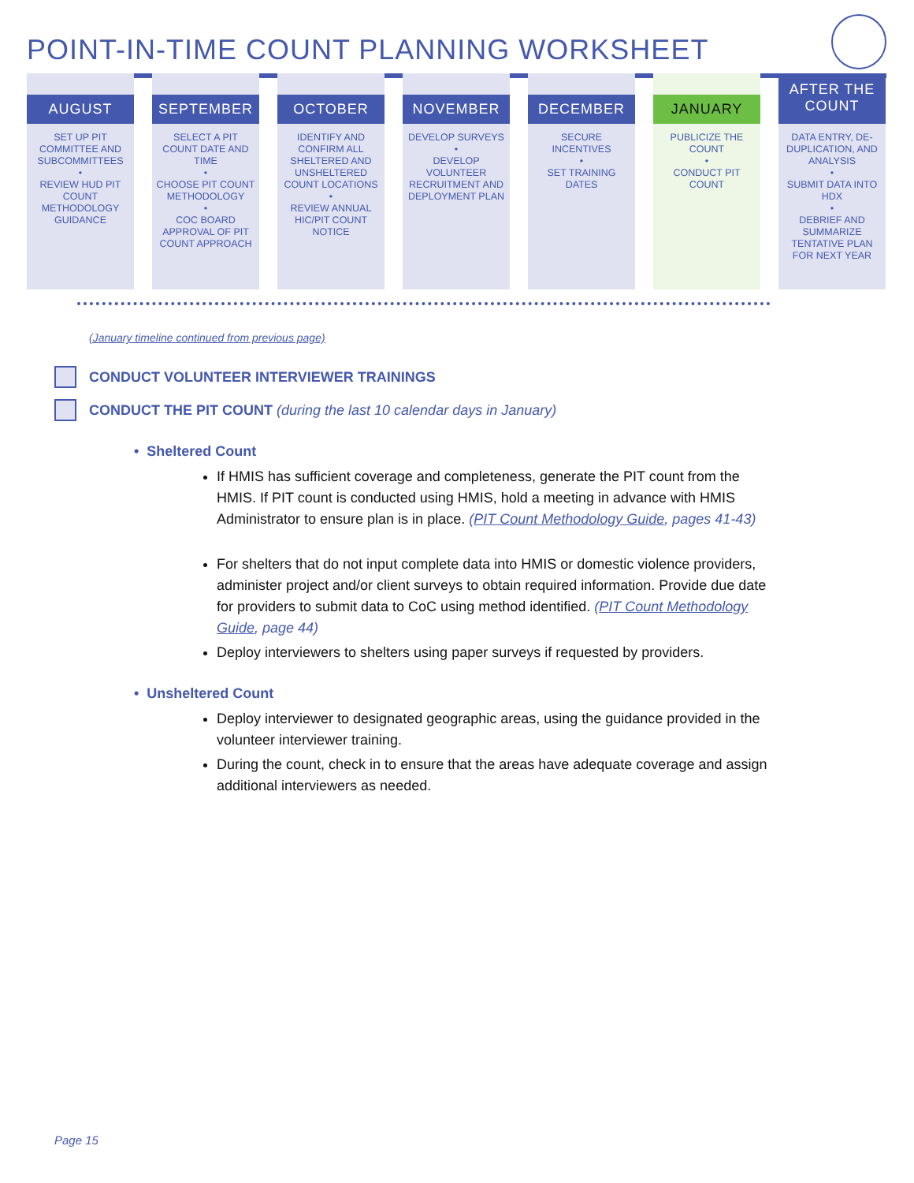POINT-IN-TIME COUNT PLANNING WORKSHEET
AUGUST
SET UP PIT COMMITTEE AND SUBCOMMITTEES
•
REVIEW HUD PIT COUNT METHODOLOGY GUIDANCE
SEPTEMBER
SELECT A PIT COUNT DATE AND TIME
•
CHOOSE PIT COUNT METHODOLOGY
•
COC BOARD APPROVAL OF PIT COUNT APPROACH
OCTOBER
IDENTIFY AND CONFIRM ALL SHELTERED AND UNSHELTERED COUNT LOCATIONS
•
REVIEW ANNUAL HIC/PIT COUNT NOTICE
NOVEMBER
DEVELOP SURVEYS
•
DEVELOP VOLUNTEER RECRUITMENT AND DEPLOYMENT PLAN
DECEMBER
SECURE INCENTIVES
•
SET TRAINING DATES
JANUARY
PUBLICIZE THE COUNT
•
CONDUCT PIT COUNT
AFTER THE
COUNT
DATA ENTRY, DE-DUPLICATION, AND ANALYSIS
•
SUBMIT DATA INTO HDX
•
DEBRIEF AND SUMMARIZE TENTATIVE PLAN FOR NEXT YEAR
(January timeline continued from previous page)
CONDUCT VOLUNTEER INTERVIEWER TRAININGS
CONDUCT THE PIT COUNT (during the last 10 calendar days in January)
• Sheltered Count
If HMIS has sufficient coverage and completeness, generate the PIT count from the HMIS. If PIT count is conducted using HMIS, hold a meeting in advance with HMIS Administrator to ensure plan is in place. (PIT Count Methodology Guide, pages 41-43)
For shelters that do not input complete data into HMIS or domestic violence providers, administer project and/or client surveys to obtain required information. Provide due date for providers to submit data to CoC using method identified. (PIT Count Methodology Guide, page 44)
Deploy interviewers to shelters using paper surveys if requested by providers.
• Unsheltered Count
Deploy interviewer to designated geographic areas, using the guidance provided in the volunteer interviewer training.
During the count, check in to ensure that the areas have adequate coverage and assign additional interviewers as needed.
Page 15